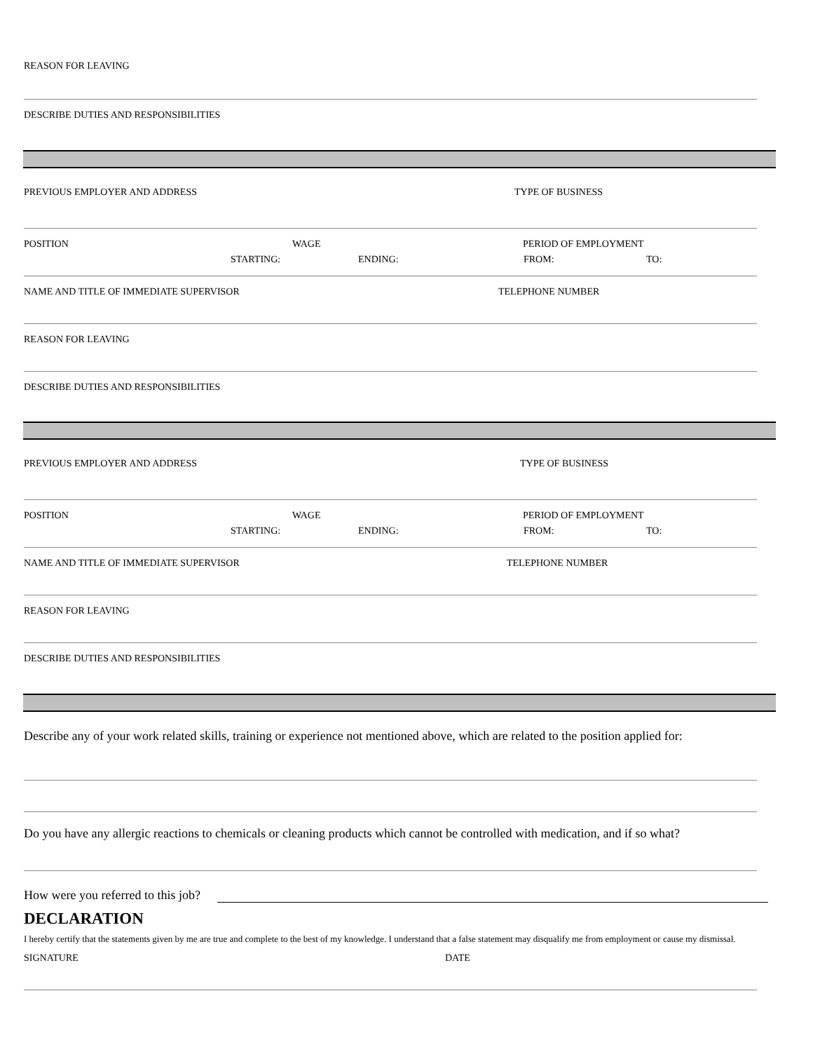REASON FOR LEAVING
DESCRIBE DUTIES AND RESPONSIBILITIES
PREVIOUS EMPLOYER AND ADDRESS TYPE OF BUSINESS
POSITION WAGE PERIOD OF EMPLOYMENT
STARTING: ENDING: FROM: TO:
NAME AND TITLE OF IMMEDIATE SUPERVISOR TELEPHONE NUMBER
REASON FOR LEAVING
DESCRIBE DUTIES AND RESPONSIBILITIES
PREVIOUS EMPLOYER AND ADDRESS TYPE OF BUSINESS
POSITION WAGE PERIOD OF EMPLOYMENT
STARTING: ENDING: FROM: TO:
NAME AND TITLE OF IMMEDIATE SUPERVISOR TELEPHONE NUMBER
REASON FOR LEAVING
DESCRIBE DUTIES AND RESPONSIBILITIES
Describe any of your work related skills, training or experience not mentioned above, which are related to the position applied for:
Do you have any allergic reactions to chemicals or cleaning products which cannot be controlled with medication, and if so what?
How were you referred to this job?
DECLARATION
I hereby certify that the statements given by me are true and complete to the best of my knowledge. I understand that a false statement may disqualify me from employment or cause my dismissal.
SIGNATURE DATE